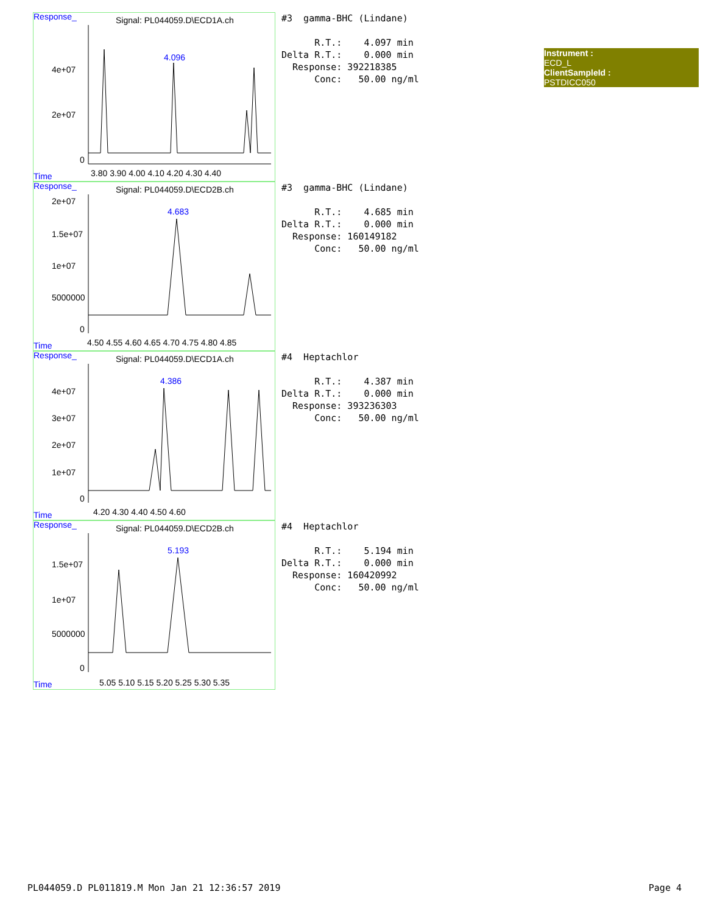Instrument :
ECD_L
ClientSampleId :
PSTDICC050
Response_ Signal: PL044059.D\ECD1A.ch
4.096
4e+07
2e+07
0
3.80 3.90 4.00 4.10 4.20 4.30 4.40
Time
#3 gamma-BHC (Lindane) R.T.: 4.097 min Delta R.T.: 0.000 min Response: 392218385 Conc: 50.00 ng/ml
Response_ Signal: PL044059.D\ECD2B.ch
4.683
2e+07
1.5e+07
1e+07
5000000
0
4.50 4.55 4.60 4.65 4.70 4.75 4.80 4.85
Time
#3 gamma-BHC (Lindane) R.T.: 4.685 min Delta R.T.: 0.000 min Response: 160149182 Conc: 50.00 ng/ml
Response_ Signal: PL044059.D\ECD1A.ch
4.386
4e+07
3e+07
2e+07
1e+07
0
4.20 4.30 4.40 4.50 4.60
Time
#4 Heptachlor R.T.: 4.387 min Delta R.T.: 0.000 min Response: 393236303 Conc: 50.00 ng/ml
Response_ Signal: PL044059.D\ECD2B.ch
5.193
1.5e+07
1e+07
5000000
0
5.05 5.10 5.15 5.20 5.25 5.30 5.35
Time
#4 Heptachlor R.T.: 5.194 min Delta R.T.: 0.000 min Response: 160420992 Conc: 50.00 ng/ml
PL044059.D PL011819.M Mon Jan 21 12:36:57 2019 Page 4